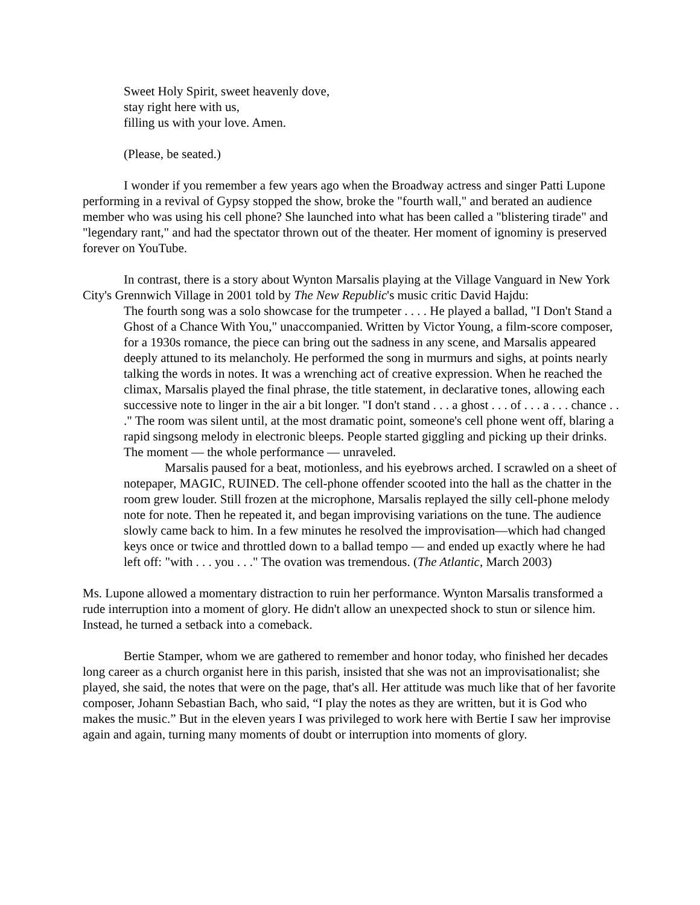Sweet Holy Spirit, sweet heavenly dove,
stay right here with us,
filling us with your love. Amen.
(Please, be seated.)
I wonder if you remember a few years ago when the Broadway actress and singer Patti Lupone performing in a revival of Gypsy stopped the show, broke the "fourth wall," and berated an audience member who was using his cell phone? She launched into what has been called a "blistering tirade" and "legendary rant," and had the spectator thrown out of the theater. Her moment of ignominy is preserved forever on YouTube.
In contrast, there is a story about Wynton Marsalis playing at the Village Vanguard in New York City's Grennwich Village in 2001 told by The New Republic's music critic David Hajdu:
The fourth song was a solo showcase for the trumpeter . . . . He played a ballad, "I Don't Stand a Ghost of a Chance With You," unaccompanied. Written by Victor Young, a film-score composer, for a 1930s romance, the piece can bring out the sadness in any scene, and Marsalis appeared deeply attuned to its melancholy. He performed the song in murmurs and sighs, at points nearly talking the words in notes. It was a wrenching act of creative expression. When he reached the climax, Marsalis played the final phrase, the title statement, in declarative tones, allowing each successive note to linger in the air a bit longer. "I don't stand . . . a ghost . . . of . . . a . . . chance . . ." The room was silent until, at the most dramatic point, someone's cell phone went off, blaring a rapid singsong melody in electronic bleeps. People started giggling and picking up their drinks. The moment — the whole performance — unraveled.
Marsalis paused for a beat, motionless, and his eyebrows arched. I scrawled on a sheet of notepaper, MAGIC, RUINED. The cell-phone offender scooted into the hall as the chatter in the room grew louder. Still frozen at the microphone, Marsalis replayed the silly cell-phone melody note for note. Then he repeated it, and began improvising variations on the tune. The audience slowly came back to him. In a few minutes he resolved the improvisation—which had changed keys once or twice and throttled down to a ballad tempo — and ended up exactly where he had left off: "with . . . you . . ." The ovation was tremendous. (The Atlantic, March 2003)
Ms. Lupone allowed a momentary distraction to ruin her performance. Wynton Marsalis transformed a rude interruption into a moment of glory. He didn't allow an unexpected shock to stun or silence him. Instead, he turned a setback into a comeback.
Bertie Stamper, whom we are gathered to remember and honor today, who finished her decades long career as a church organist here in this parish, insisted that she was not an improvisationalist; she played, she said, the notes that were on the page, that's all. Her attitude was much like that of her favorite composer, Johann Sebastian Bach, who said, “I play the notes as they are written, but it is God who makes the music.” But in the eleven years I was privileged to work here with Bertie I saw her improvise again and again, turning many moments of doubt or interruption into moments of glory.